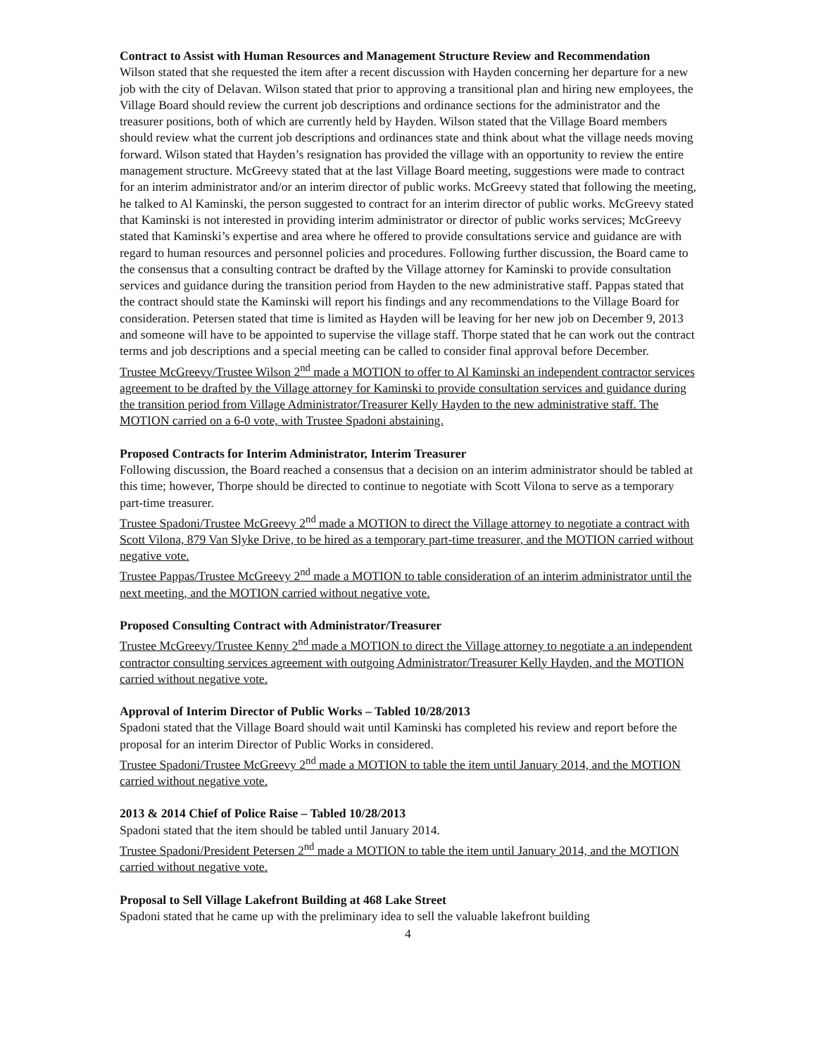Contract to Assist with Human Resources and Management Structure Review and Recommendation
Wilson stated that she requested the item after a recent discussion with Hayden concerning her departure for a new job with the city of Delavan. Wilson stated that prior to approving a transitional plan and hiring new employees, the Village Board should review the current job descriptions and ordinance sections for the administrator and the treasurer positions, both of which are currently held by Hayden. Wilson stated that the Village Board members should review what the current job descriptions and ordinances state and think about what the village needs moving forward. Wilson stated that Hayden’s resignation has provided the village with an opportunity to review the entire management structure. McGreevy stated that at the last Village Board meeting, suggestions were made to contract for an interim administrator and/or an interim director of public works. McGreevy stated that following the meeting, he talked to Al Kaminski, the person suggested to contract for an interim director of public works. McGreevy stated that Kaminski is not interested in providing interim administrator or director of public works services; McGreevy stated that Kaminski’s expertise and area where he offered to provide consultations service and guidance are with regard to human resources and personnel policies and procedures. Following further discussion, the Board came to the consensus that a consulting contract be drafted by the Village attorney for Kaminski to provide consultation services and guidance during the transition period from Hayden to the new administrative staff. Pappas stated that the contract should state the Kaminski will report his findings and any recommendations to the Village Board for consideration. Petersen stated that time is limited as Hayden will be leaving for her new job on December 9, 2013 and someone will have to be appointed to supervise the village staff. Thorpe stated that he can work out the contract terms and job descriptions and a special meeting can be called to consider final approval before December.
Trustee McGreevy/Trustee Wilson 2<sup>nd</sup> made a MOTION to offer to Al Kaminski an independent contractor services agreement to be drafted by the Village attorney for Kaminski to provide consultation services and guidance during the transition period from Village Administrator/Treasurer Kelly Hayden to the new administrative staff. The MOTION carried on a 6-0 vote, with Trustee Spadoni abstaining.
Proposed Contracts for Interim Administrator, Interim Treasurer
Following discussion, the Board reached a consensus that a decision on an interim administrator should be tabled at this time; however, Thorpe should be directed to continue to negotiate with Scott Vilona to serve as a temporary part-time treasurer.
Trustee Spadoni/Trustee McGreevy 2<sup>nd</sup> made a MOTION to direct the Village attorney to negotiate a contract with Scott Vilona, 879 Van Slyke Drive, to be hired as a temporary part-time treasurer, and the MOTION carried without negative vote.
Trustee Pappas/Trustee McGreevy 2<sup>nd</sup> made a MOTION to table consideration of an interim administrator until the next meeting, and the MOTION carried without negative vote.
Proposed Consulting Contract with Administrator/Treasurer
Trustee McGreevy/Trustee Kenny 2<sup>nd</sup> made a MOTION to direct the Village attorney to negotiate a an independent contractor consulting services agreement with outgoing Administrator/Treasurer Kelly Hayden, and the MOTION carried without negative vote.
Approval of Interim Director of Public Works – Tabled 10/28/2013
Spadoni stated that the Village Board should wait until Kaminski has completed his review and report before the proposal for an interim Director of Public Works in considered.
Trustee Spadoni/Trustee McGreevy 2<sup>nd</sup> made a MOTION to table the item until January 2014, and the MOTION carried without negative vote.
2013 & 2014 Chief of Police Raise – Tabled 10/28/2013
Spadoni stated that the item should be tabled until January 2014.
Trustee Spadoni/President Petersen 2<sup>nd</sup> made a MOTION to table the item until January 2014, and the MOTION carried without negative vote.
Proposal to Sell Village Lakefront Building at 468 Lake Street
Spadoni stated that he came up with the preliminary idea to sell the valuable lakefront building
4